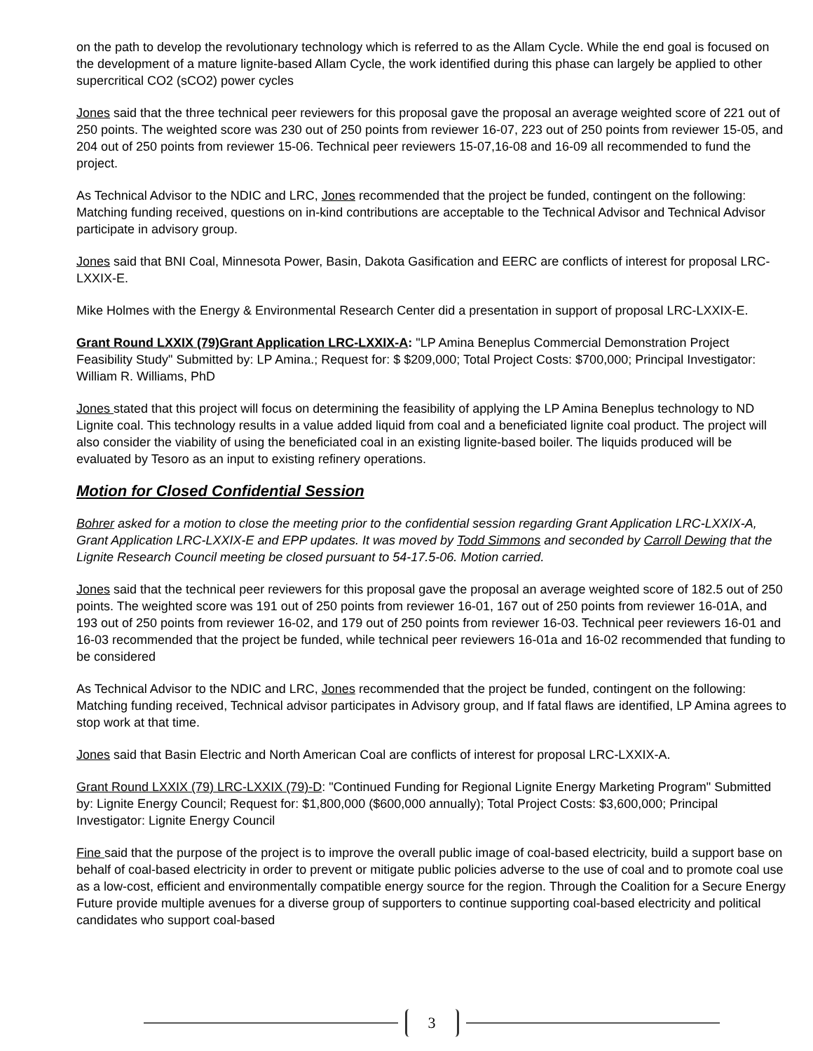on the path to develop the revolutionary technology which is referred to as the Allam Cycle. While the end goal is focused on the development of a mature lignite-based Allam Cycle, the work identified during this phase can largely be applied to other supercritical CO2 (sCO2) power cycles
Jones said that the three technical peer reviewers for this proposal gave the proposal an average weighted score of 221 out of 250 points. The weighted score was 230 out of 250 points from reviewer 16-07, 223 out of 250 points from reviewer 15-05, and 204 out of 250 points from reviewer 15-06. Technical peer reviewers 15-07,16-08 and 16-09 all recommended to fund the project.
As Technical Advisor to the NDIC and LRC, Jones recommended that the project be funded, contingent on the following: Matching funding received, questions on in-kind contributions are acceptable to the Technical Advisor and Technical Advisor participate in advisory group.
Jones said that BNI Coal, Minnesota Power, Basin, Dakota Gasification and EERC are conflicts of interest for proposal LRC-LXXIX-E.
Mike Holmes with the Energy & Environmental Research Center did a presentation in support of proposal LRC-LXXIX-E.
Grant Round LXXIX (79)Grant Application LRC-LXXIX-A: "LP Amina Beneplus Commercial Demonstration Project Feasibility Study" Submitted by: LP Amina.; Request for: $ $209,000; Total Project Costs: $700,000; Principal Investigator: William R. Williams, PhD
Jones stated that this project will focus on determining the feasibility of applying the LP Amina Beneplus technology to ND Lignite coal. This technology results in a value added liquid from coal and a beneficiated lignite coal product. The project will also consider the viability of using the beneficiated coal in an existing lignite-based boiler. The liquids produced will be evaluated by Tesoro as an input to existing refinery operations.
Motion for Closed Confidential Session
Bohrer asked for a motion to close the meeting prior to the confidential session regarding Grant Application LRC-LXXIX-A, Grant Application LRC-LXXIX-E and EPP updates. It was moved by Todd Simmons and seconded by Carroll Dewing that the Lignite Research Council meeting be closed pursuant to 54-17.5-06. Motion carried.
Jones said that the technical peer reviewers for this proposal gave the proposal an average weighted score of 182.5 out of 250 points. The weighted score was 191 out of 250 points from reviewer 16-01, 167 out of 250 points from reviewer 16-01A, and 193 out of 250 points from reviewer 16-02, and 179 out of 250 points from reviewer 16-03. Technical peer reviewers 16-01 and 16-03 recommended that the project be funded, while technical peer reviewers 16-01a and 16-02 recommended that funding to be considered
As Technical Advisor to the NDIC and LRC, Jones recommended that the project be funded, contingent on the following: Matching funding received, Technical advisor participates in Advisory group, and If fatal flaws are identified, LP Amina agrees to stop work at that time.
Jones said that Basin Electric and North American Coal are conflicts of interest for proposal LRC-LXXIX-A.
Grant Round LXXIX (79) LRC-LXXIX (79)-D: "Continued Funding for Regional Lignite Energy Marketing Program" Submitted by: Lignite Energy Council; Request for: $1,800,000 ($600,000 annually); Total Project Costs: $3,600,000; Principal Investigator: Lignite Energy Council
Fine said that the purpose of the project is to improve the overall public image of coal-based electricity, build a support base on behalf of coal-based electricity in order to prevent or mitigate public policies adverse to the use of coal and to promote coal use as a low-cost, efficient and environmentally compatible energy source for the region. Through the Coalition for a Secure Energy Future provide multiple avenues for a diverse group of supporters to continue supporting coal-based electricity and political candidates who support coal-based
3